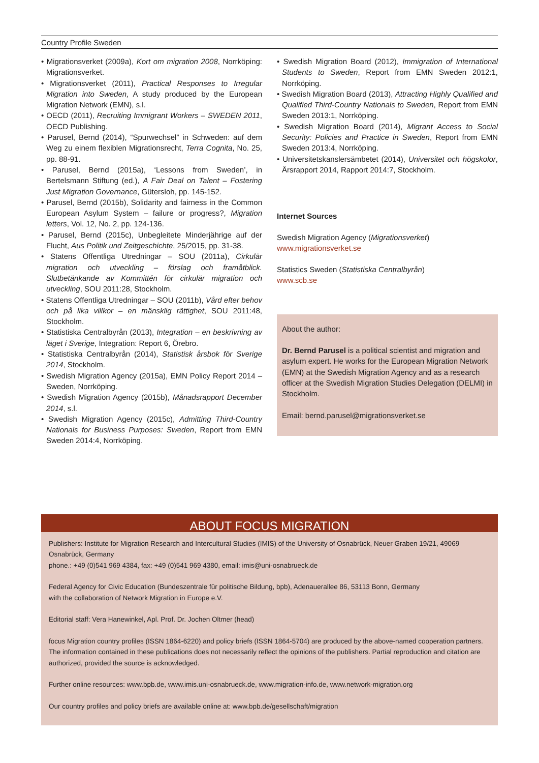Country Profile Sweden
• Migrationsverket (2009a), Kort om migration 2008, Norrköping: Migrationsverket.
• Migrationsverket (2011), Practical Responses to Irregular Migration into Sweden, A study produced by the European Migration Network (EMN), s.l.
• OECD (2011), Recruiting Immigrant Workers – SWEDEN 2011, OECD Publishing.
• Parusel, Bernd (2014), “Spurwechsel” in Schweden: auf dem Weg zu einem flexiblen Migrationsrecht, Terra Cognita, No. 25, pp. 88-91.
• Parusel, Bernd (2015a), ‘Lessons from Sweden’, in Bertelsmann Stiftung (ed.), A Fair Deal on Talent – Fostering Just Migration Governance, Gütersloh, pp. 145-152.
• Parusel, Bernd (2015b), Solidarity and fairness in the Common European Asylum System – failure or progress?, Migration letters, Vol. 12, No. 2, pp. 124-136.
• Parusel, Bernd (2015c), Unbegleitete Minderjährige auf der Flucht, Aus Politik und Zeitgeschichte, 25/2015, pp. 31-38.
• Statens Offentliga Utredningar – SOU (2011a), Cirkulär migration och utveckling – förslag och framåtblick. Slutbetänkande av Kommittén för cirkulär migration och utveckling, SOU 2011:28, Stockholm.
• Statens Offentliga Utredningar – SOU (2011b), Vård efter behov och på lika villkor – en mänsklig rättighet, SOU 2011:48, Stockholm.
• Statistiska Centralbyrån (2013), Integration – en beskrivning av läget i Sverige, Integration: Report 6, Örebro.
• Statistiska Centralbyrån (2014), Statistisk årsbok för Sverige 2014, Stockholm.
• Swedish Migration Agency (2015a), EMN Policy Report 2014 – Sweden, Norrköping.
• Swedish Migration Agency (2015b), Månadsrapport December 2014, s.l.
• Swedish Migration Agency (2015c), Admitting Third-Country Nationals for Business Purposes: Sweden, Report from EMN Sweden 2014:4, Norrköping.
• Swedish Migration Board (2012), Immigration of International Students to Sweden, Report from EMN Sweden 2012:1, Norrköping.
• Swedish Migration Board (2013), Attracting Highly Qualified and Qualified Third-Country Nationals to Sweden, Report from EMN Sweden 2013:1, Norrköping.
• Swedish Migration Board (2014), Migrant Access to Social Security: Policies and Practice in Sweden, Report from EMN Sweden 2013:4, Norrköping.
• Universitetskanslersämbetet (2014), Universitet och högskolor, Årsrapport 2014, Rapport 2014:7, Stockholm.
Internet Sources
Swedish Migration Agency (Migrationsverket)
www.migrationsverket.se
Statistics Sweden (Statistiska Centralbyrån)
www.scb.se
About the author:
Dr. Bernd Parusel is a political scientist and migration and asylum expert. He works for the European Migration Network (EMN) at the Swedish Migration Agency and as a research officer at the Swedish Migration Studies Delegation (DELMI) in Stockholm.
Email: bernd.parusel@migrationsverket.se
ABOUT FOCUS MIGRATION
Publishers: Institute for Migration Research and Intercultural Studies (IMIS) of the University of Osnabrück, Neuer Graben 19/21, 49069 Osnabrück, Germany
phone.: +49 (0)541 969 4384, fax: +49 (0)541 969 4380, email: imis@uni-osnabrueck.de
Federal Agency for Civic Education (Bundeszentrale für politische Bildung, bpb), Adenauerallee 86, 53113 Bonn, Germany
with the collaboration of Network Migration in Europe e.V.
Editorial staff: Vera Hanewinkel, Apl. Prof. Dr. Jochen Oltmer (head)
focus Migration country profiles (ISSN 1864-6220) and policy briefs (ISSN 1864-5704) are produced by the above-named cooperation partners. The information contained in these publications does not necessarily reflect the opinions of the publishers. Partial reproduction and citation are authorized, provided the source is acknowledged.
Further online resources: www.bpb.de, www.imis.uni-osnabrueck.de, www.migration-info.de, www.network-migration.org
Our country profiles and policy briefs are available online at: www.bpb.de/gesellschaft/migration